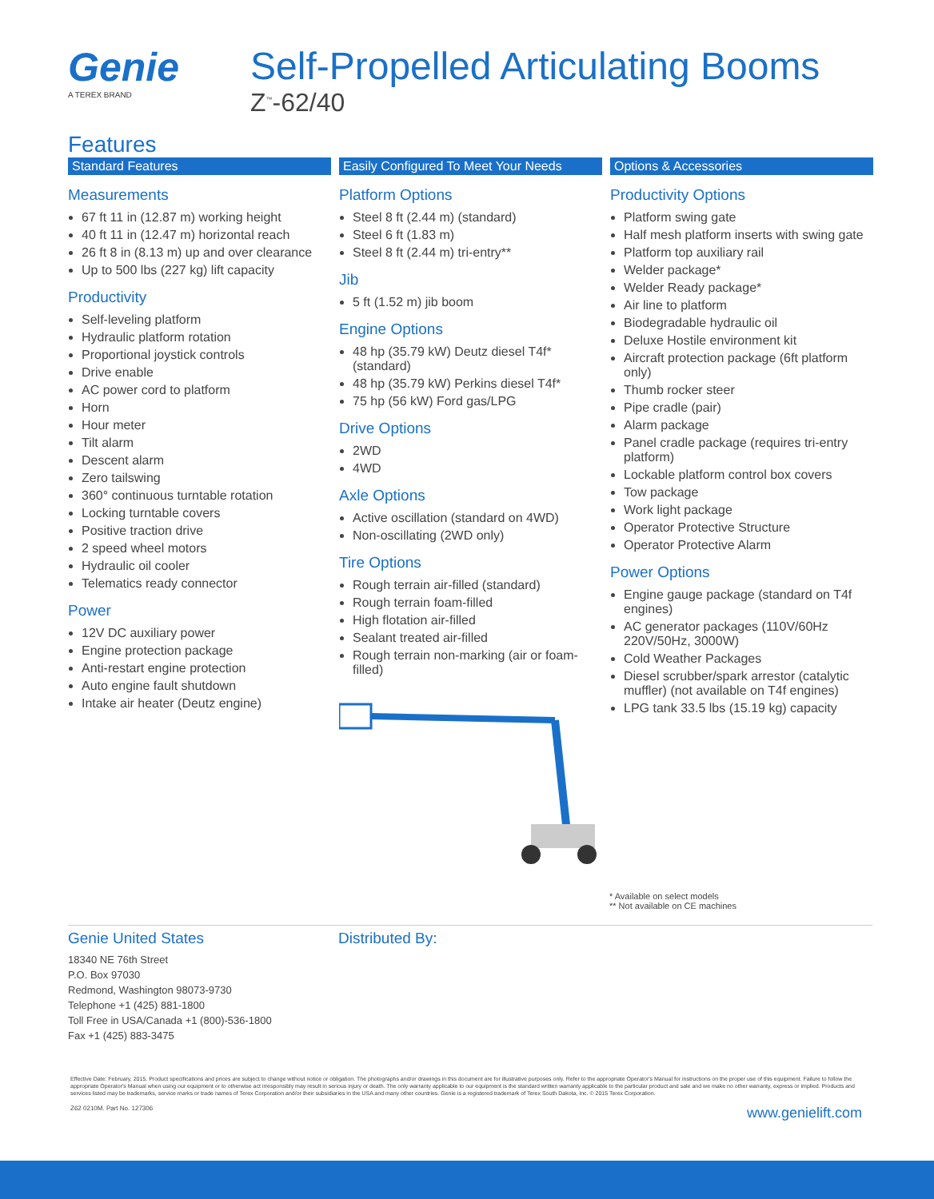Genie
A TEREX BRAND
Self-Propelled Articulating Booms
Z<sup>™</sup>-62/40
Features
Standard Features
Measurements
67 ft 11 in (12.87 m) working height
40 ft 11 in (12.47 m) horizontal reach
26 ft 8 in (8.13 m) up and over clearance
Up to 500 lbs (227 kg) lift capacity
Productivity
Self-leveling platform
Hydraulic platform rotation
Proportional joystick controls
Drive enable
AC power cord to platform
Horn
Hour meter
Tilt alarm
Descent alarm
Zero tailswing
360° continuous turntable rotation
Locking turntable covers
Positive traction drive
2 speed wheel motors
Hydraulic oil cooler
Telematics ready connector
Power
12V DC auxiliary power
Engine protection package
Anti-restart engine protection
Auto engine fault shutdown
Intake air heater (Deutz engine)
Easily Configured To Meet Your Needs
Platform Options
Steel 8 ft (2.44 m) (standard)
Steel 6 ft (1.83 m)
Steel 8 ft (2.44 m) tri-entry**
Jib
5 ft (1.52 m) jib boom
Engine Options
48 hp (35.79 kW) Deutz diesel T4f* (standard)
48 hp (35.79 kW) Perkins diesel T4f*
75 hp (56 kW) Ford gas/LPG
Drive Options
2WD
4WD
Axle Options
Active oscillation (standard on 4WD)
Non-oscillating (2WD only)
Tire Options
Rough terrain air-filled (standard)
Rough terrain foam-filled
High flotation air-filled
Sealant treated air-filled
Rough terrain non-marking (air or foam-filled)
Options & Accessories
Productivity Options
Platform swing gate
Half mesh platform inserts with swing gate
Platform top auxiliary rail
Welder package*
Welder Ready package*
Air line to platform
Biodegradable hydraulic oil
Deluxe Hostile environment kit
Aircraft protection package (6ft platform only)
Thumb rocker steer
Pipe cradle (pair)
Alarm package
Panel cradle package (requires tri-entry platform)
Lockable platform control box covers
Tow package
Work light package
Operator Protective Structure
Operator Protective Alarm
Power Options
Engine gauge package (standard on T4f engines)
AC generator packages (110V/60Hz 220V/50Hz, 3000W)
Cold Weather Packages
Diesel scrubber/spark arrestor (catalytic muffler) (not available on T4f engines)
LPG tank 33.5 lbs (15.19 kg) capacity
* Available on select models
** Not available on CE machines
Genie United States
18340 NE 76th Street
P.O. Box 97030
Redmond, Washington 98073-9730
Telephone +1 (425) 881-1800
Toll Free in USA/Canada +1 (800)-536-1800
Fax +1 (425) 883-3475
Distributed By:
Effective Date: February, 2015. Product specifications and prices are subject to change without notice or obligation. The photographs and/or drawings in this document are for illustrative purposes only. Refer to the appropriate Operator's Manual for instructions on the proper use of this equipment. Failure to follow the appropriate Operator's Manual when using our equipment or to otherwise act irresponsibly may result in serious injury or death. The only warranty applicable to our equipment is the standard written warranty applicable to the particular product and sale and we make no other warranty, express or implied. Products and services listed may be trademarks, service marks or trade names of Terex Corporation and/or their subsidiaries in the USA and many other countries. Genie is a registered trademark of Terex South Dakota, Inc. © 2015 Terex Corporation.
Z62 0210M. Part No. 127306 www.genielift.com